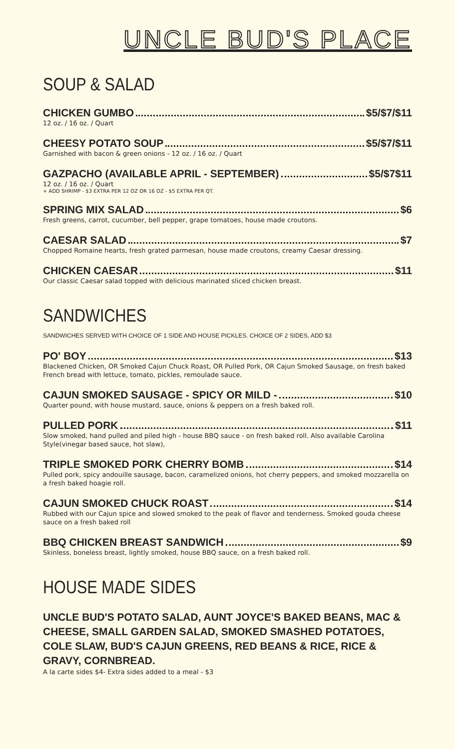UNCLE BUD'S PLACE
SOUP & SALAD
CHICKEN GUMBO $5/$7/$11
12 oz. / 16 oz. / Quart
CHEESY POTATO SOUP $5/$7/$11
Garnished with bacon & green onions - 12 oz. / 16 oz. / Quart
GAZPACHO (AVAILABLE APRIL - SEPTEMBER) $5/$7$11
12 oz. / 16 oz. / Quart
+ ADD SHRIMP - $3 EXTRA PER 12 OZ OR 16 OZ - $5 EXTRA PER QT.
SPRING MIX SALAD $6
Fresh greens, carrot, cucumber, bell pepper, grape tomatoes, house made croutons.
CAESAR SALAD $7
Chopped Romaine hearts, fresh grated parmesan, house made croutons, creamy Caesar dressing.
CHICKEN CAESAR $11
Our classic Caesar salad topped with delicious marinated sliced chicken breast.
SANDWICHES
SANDWICHES SERVED WITH CHOICE OF 1 SIDE AND HOUSE PICKLES. CHOICE OF 2 SIDES, ADD $3
PO' BOY $13
Blackened Chicken, OR Smoked Cajun Chuck Roast, OR Pulled Pork, OR Cajun Smoked Sausage, on fresh baked French bread with lettuce, tomato, pickles, remoulade sauce.
CAJUN SMOKED SAUSAGE - SPICY OR MILD - $10
Quarter pound, with house mustard, sauce, onions & peppers on a fresh baked roll.
PULLED PORK $11
Slow smoked, hand pulled and piled high - house BBQ sauce - on fresh baked roll. Also available Carolina Style(vinegar based sauce, hot slaw),
TRIPLE SMOKED PORK CHERRY BOMB $14
Pulled pork, spicy andouille sausage, bacon, caramelized onions, hot cherry peppers, and smoked mozzarella on a fresh baked hoagie roll.
CAJUN SMOKED CHUCK ROAST $14
Rubbed with our Cajun spice and slowed smoked to the peak of flavor and tenderness. Smoked gouda cheese sauce on a fresh baked roll
BBQ CHICKEN BREAST SANDWICH $9
Skinless, boneless breast, lightly smoked, house BBQ sauce, on a fresh baked roll.
HOUSE MADE SIDES
UNCLE BUD'S POTATO SALAD, AUNT JOYCE'S BAKED BEANS, MAC & CHEESE, SMALL GARDEN SALAD, SMOKED SMASHED POTATOES, COLE SLAW, BUD'S CAJUN GREENS, RED BEANS & RICE, RICE & GRAVY, CORNBREAD.
A la carte sides $4- Extra sides added to a meal - $3